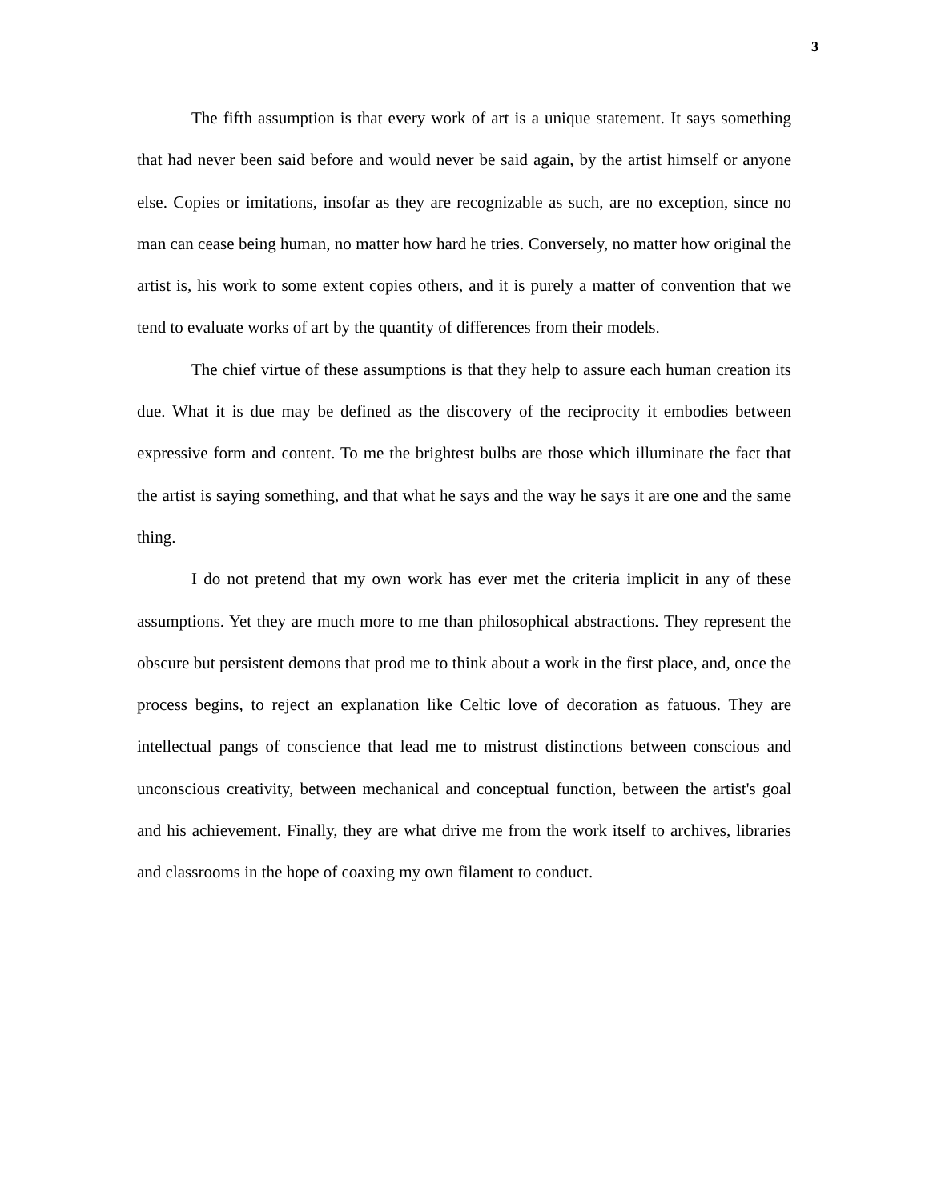3
The fifth assumption is that every work of art is a unique statement. It says something that had never been said before and would never be said again, by the artist himself or anyone else. Copies or imitations, insofar as they are recognizable as such, are no exception, since no man can cease being human, no matter how hard he tries. Conversely, no matter how original the artist is, his work to some extent copies others, and it is purely a matter of convention that we tend to evaluate works of art by the quantity of differences from their models.
The chief virtue of these assumptions is that they help to assure each human creation its due. What it is due may be defined as the discovery of the reciprocity it embodies between expressive form and content. To me the brightest bulbs are those which illuminate the fact that the artist is saying something, and that what he says and the way he says it are one and the same thing.
I do not pretend that my own work has ever met the criteria implicit in any of these assumptions. Yet they are much more to me than philosophical abstractions. They represent the obscure but persistent demons that prod me to think about a work in the first place, and, once the process begins, to reject an explanation like Celtic love of decoration as fatuous. They are intellectual pangs of conscience that lead me to mistrust distinctions between conscious and unconscious creativity, between mechanical and conceptual function, between the artist's goal and his achievement. Finally, they are what drive me from the work itself to archives, libraries and classrooms in the hope of coaxing my own filament to conduct.